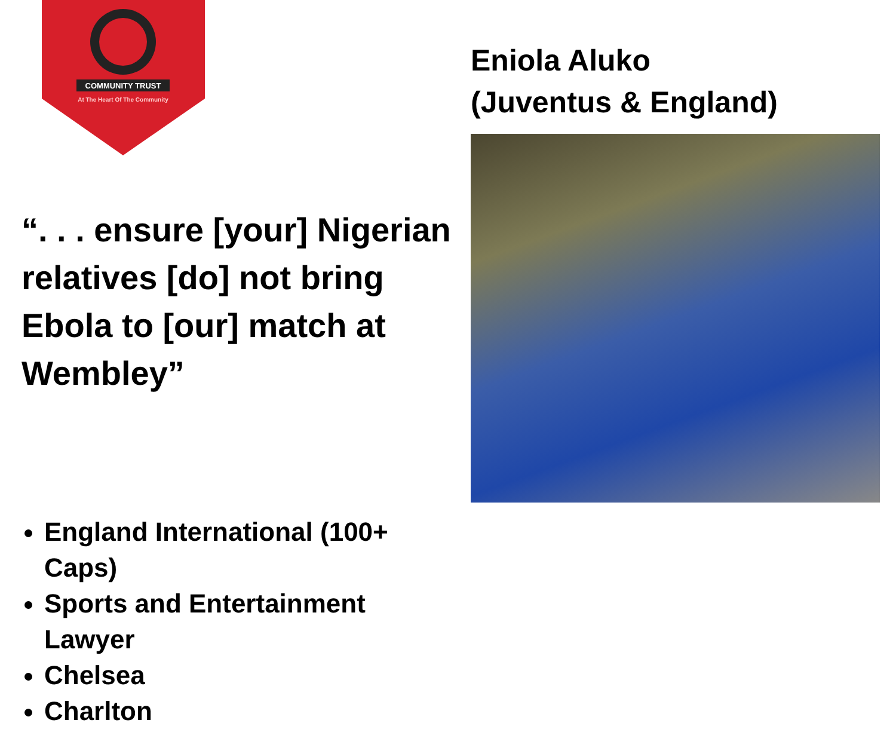COMMUNITY TRUST
At The Heart Of The Community
“. . . ensure [your] Nigerian relatives [do] not bring Ebola to [our] match at Wembley”
England International (100+ Caps)
Sports and Entertainment Lawyer
Chelsea
Charlton
Eniola Aluko
(Juventus & England)